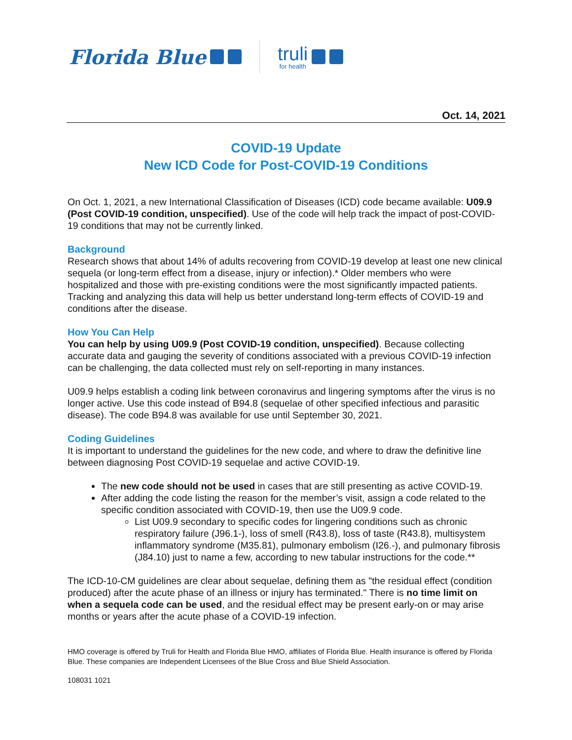Florida Blue
truli
for health
Oct. 14, 2021
COVID-19 Update
New ICD Code for Post-COVID-19 Conditions
On Oct. 1, 2021, a new International Classification of Diseases (ICD) code became available: U09.9 (Post COVID-19 condition, unspecified). Use of the code will help track the impact of post-COVID-19 conditions that may not be currently linked.
Background
Research shows that about 14% of adults recovering from COVID-19 develop at least one new clinical sequela (or long-term effect from a disease, injury or infection).* Older members who were hospitalized and those with pre-existing conditions were the most significantly impacted patients. Tracking and analyzing this data will help us better understand long-term effects of COVID-19 and conditions after the disease.
How You Can Help
You can help by using U09.9 (Post COVID-19 condition, unspecified). Because collecting accurate data and gauging the severity of conditions associated with a previous COVID-19 infection can be challenging, the data collected must rely on self-reporting in many instances.
U09.9 helps establish a coding link between coronavirus and lingering symptoms after the virus is no longer active. Use this code instead of B94.8 (sequelae of other specified infectious and parasitic disease). The code B94.8 was available for use until September 30, 2021.
Coding Guidelines
It is important to understand the guidelines for the new code, and where to draw the definitive line between diagnosing Post COVID-19 sequelae and active COVID-19.
The new code should not be used in cases that are still presenting as active COVID-19.
After adding the code listing the reason for the member’s visit, assign a code related to the specific condition associated with COVID-19, then use the U09.9 code.
List U09.9 secondary to specific codes for lingering conditions such as chronic respiratory failure (J96.1-), loss of smell (R43.8), loss of taste (R43.8), multisystem inflammatory syndrome (M35.81), pulmonary embolism (I26.-), and pulmonary fibrosis (J84.10) just to name a few, according to new tabular instructions for the code.**
The ICD-10-CM guidelines are clear about sequelae, defining them as "the residual effect (condition produced) after the acute phase of an illness or injury has terminated." There is no time limit on when a sequela code can be used, and the residual effect may be present early-on or may arise months or years after the acute phase of a COVID-19 infection.
HMO coverage is offered by Truli for Health and Florida Blue HMO, affiliates of Florida Blue. Health insurance is offered by Florida Blue. These companies are Independent Licensees of the Blue Cross and Blue Shield Association.
108031 1021